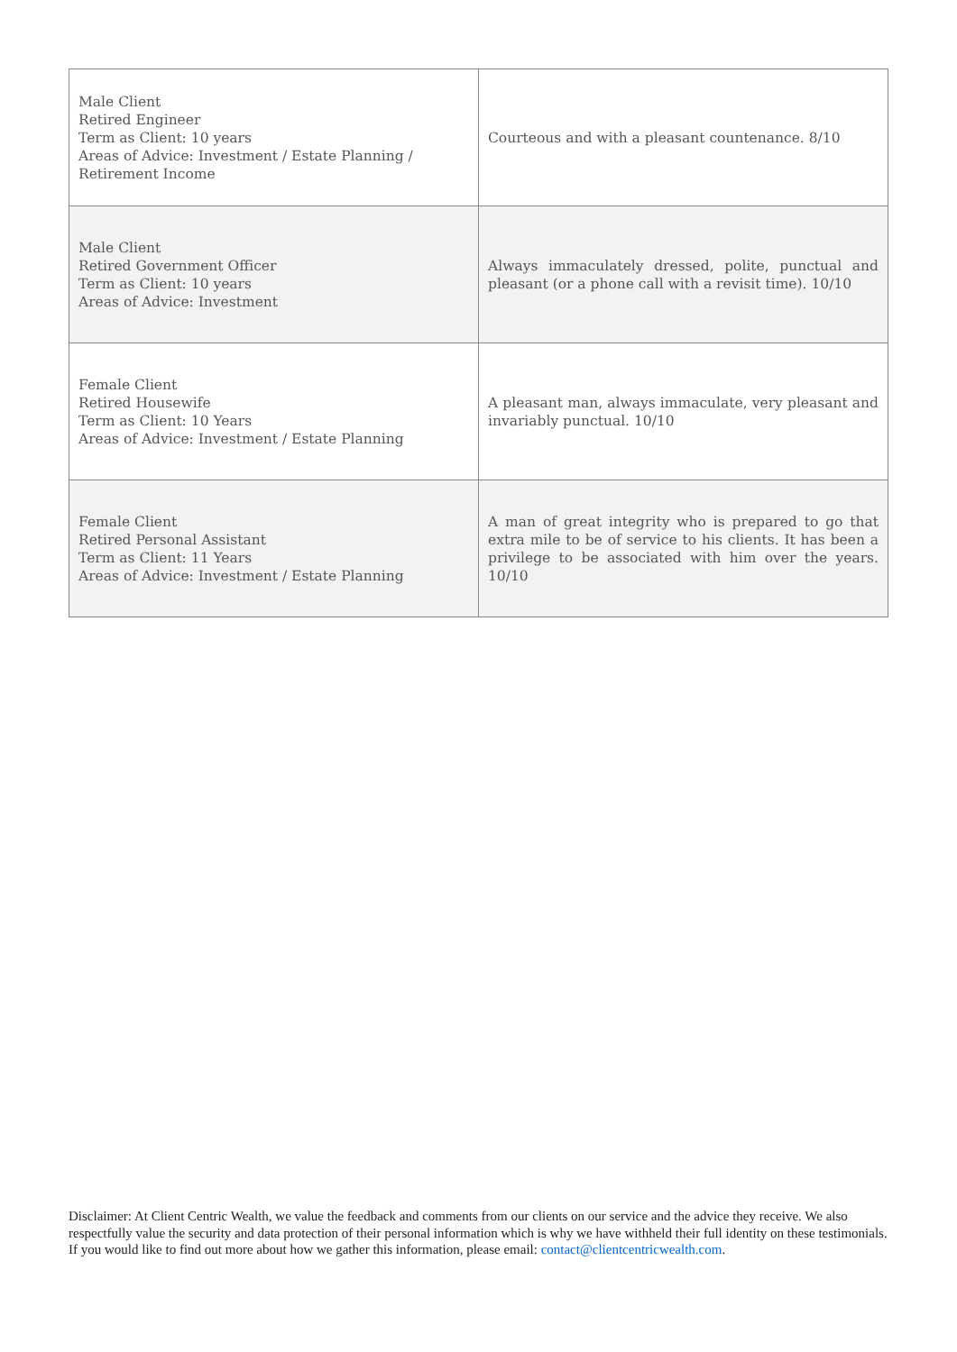| Male Client Retired Engineer Term as Client: 10 years Areas of Advice: Investment / Estate Planning / Retirement Income | Courteous and with a pleasant countenance. 8/10 |
| Male Client Retired Government Officer Term as Client: 10 years Areas of Advice: Investment | Always immaculately dressed, polite, punctual and pleasant (or a phone call with a revisit time). 10/10 |
| Female Client Retired Housewife Term as Client: 10 Years Areas of Advice: Investment / Estate Planning | A pleasant man, always immaculate, very pleasant and invariably punctual. 10/10 |
| Female Client Retired Personal Assistant Term as Client: 11 Years Areas of Advice: Investment / Estate Planning | A man of great integrity who is prepared to go that extra mile to be of service to his clients. It has been a privilege to be associated with him over the years. 10/10 |
Disclaimer: At Client Centric Wealth, we value the feedback and comments from our clients on our service and the advice they receive. We also respectfully value the security and data protection of their personal information which is why we have withheld their full identity on these testimonials. If you would like to find out more about how we gather this information, please email: contact@clientcentricwealth.com.